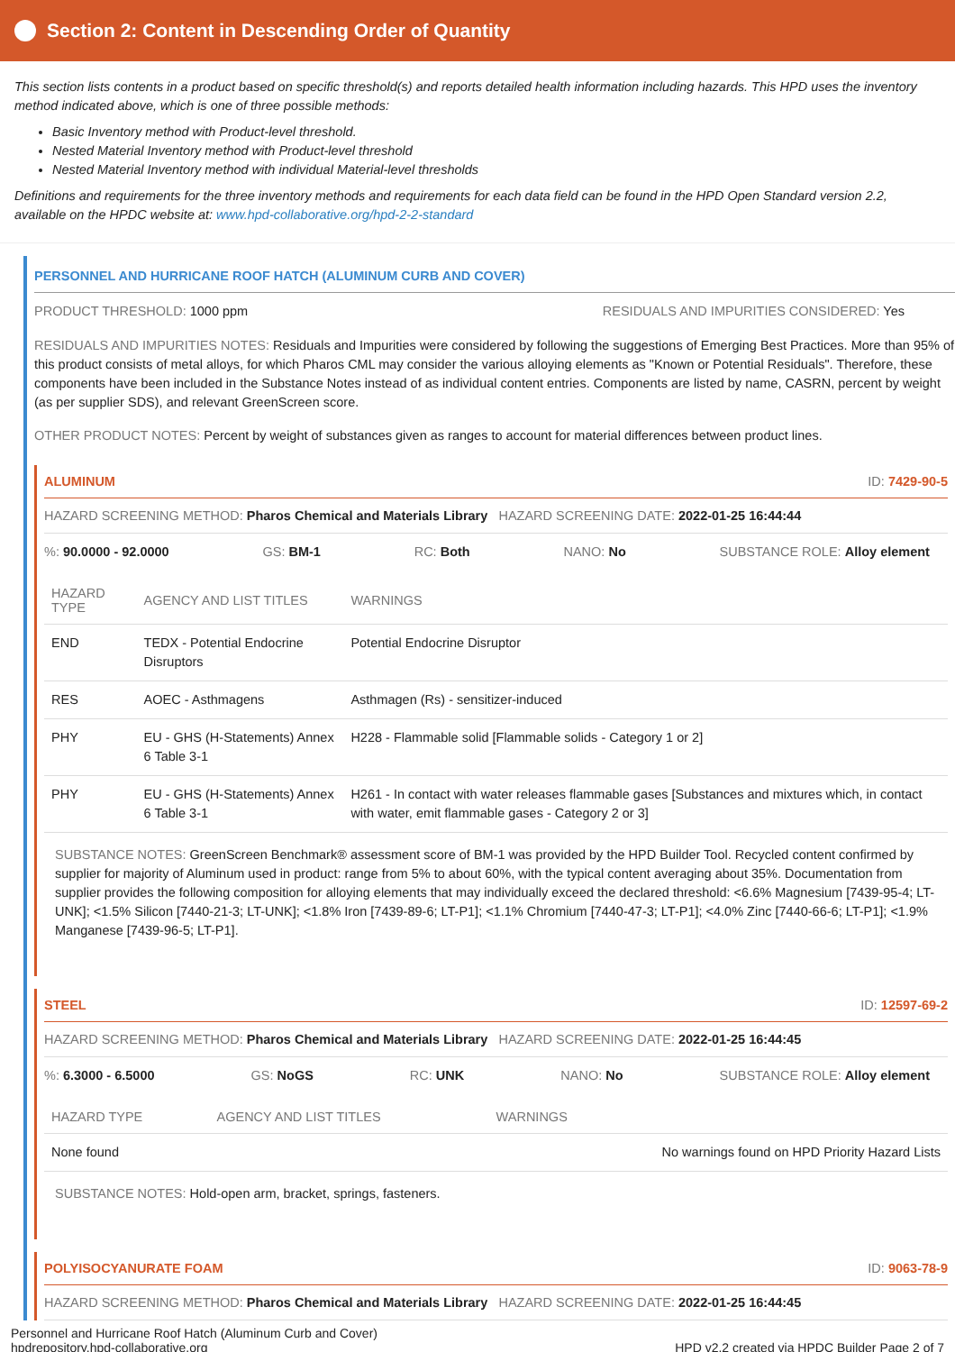Section 2: Content in Descending Order of Quantity
This section lists contents in a product based on specific threshold(s) and reports detailed health information including hazards. This HPD uses the inventory method indicated above, which is one of three possible methods:
Basic Inventory method with Product-level threshold.
Nested Material Inventory method with Product-level threshold
Nested Material Inventory method with individual Material-level thresholds
Definitions and requirements for the three inventory methods and requirements for each data field can be found in the HPD Open Standard version 2.2, available on the HPDC website at: www.hpd-collaborative.org/hpd-2-2-standard
PERSONNEL AND HURRICANE ROOF HATCH (ALUMINUM CURB AND COVER)
PRODUCT THRESHOLD: 1000 ppm RESIDUALS AND IMPURITIES CONSIDERED: Yes
RESIDUALS AND IMPURITIES NOTES: Residuals and Impurities were considered by following the suggestions of Emerging Best Practices. More than 95% of this product consists of metal alloys, for which Pharos CML may consider the various alloying elements as "Known or Potential Residuals". Therefore, these components have been included in the Substance Notes instead of as individual content entries. Components are listed by name, CASRN, percent by weight (as per supplier SDS), and relevant GreenScreen score.
OTHER PRODUCT NOTES: Percent by weight of substances given as ranges to account for material differences between product lines.
ALUMINUM ID: 7429-90-5
HAZARD SCREENING METHOD: Pharos Chemical and Materials Library HAZARD SCREENING DATE: 2022-01-25 16:44:44
%: 90.0000 - 92.0000 GS: BM-1 RC: Both NANO: No SUBSTANCE ROLE: Alloy element
| HAZARD TYPE | AGENCY AND LIST TITLES | WARNINGS |
| --- | --- | --- |
| END | TEDX - Potential Endocrine Disruptors | Potential Endocrine Disruptor |
| RES | AOEC - Asthmagens | Asthmagen (Rs) - sensitizer-induced |
| PHY | EU - GHS (H-Statements) Annex 6 Table 3-1 | H228 - Flammable solid [Flammable solids - Category 1 or 2] |
| PHY | EU - GHS (H-Statements) Annex 6 Table 3-1 | H261 - In contact with water releases flammable gases [Substances and mixtures which, in contact with water, emit flammable gases - Category 2 or 3] |
SUBSTANCE NOTES: GreenScreen Benchmark® assessment score of BM-1 was provided by the HPD Builder Tool. Recycled content confirmed by supplier for majority of Aluminum used in product: range from 5% to about 60%, with the typical content averaging about 35%. Documentation from supplier provides the following composition for alloying elements that may individually exceed the declared threshold: <6.6% Magnesium [7439-95-4; LT-UNK]; <1.5% Silicon [7440-21-3; LT-UNK]; <1.8% Iron [7439-89-6; LT-P1]; <1.1% Chromium [7440-47-3; LT-P1]; <4.0% Zinc [7440-66-6; LT-P1]; <1.9% Manganese [7439-96-5; LT-P1].
STEEL ID: 12597-69-2
HAZARD SCREENING METHOD: Pharos Chemical and Materials Library HAZARD SCREENING DATE: 2022-01-25 16:44:45
%: 6.3000 - 6.5000 GS: NoGS RC: UNK NANO: No SUBSTANCE ROLE: Alloy element
| HAZARD TYPE | AGENCY AND LIST TITLES | WARNINGS |
| --- | --- | --- |
| None found | | No warnings found on HPD Priority Hazard Lists |
SUBSTANCE NOTES: Hold-open arm, bracket, springs, fasteners.
POLYISOCYANURATE FOAM ID: 9063-78-9
HAZARD SCREENING METHOD: Pharos Chemical and Materials Library HAZARD SCREENING DATE: 2022-01-25 16:44:45
Personnel and Hurricane Roof Hatch (Aluminum Curb and Cover)
hpdrepository.hpd-collaborative.org HPD v2.2 created via HPDC Builder Page 2 of 7